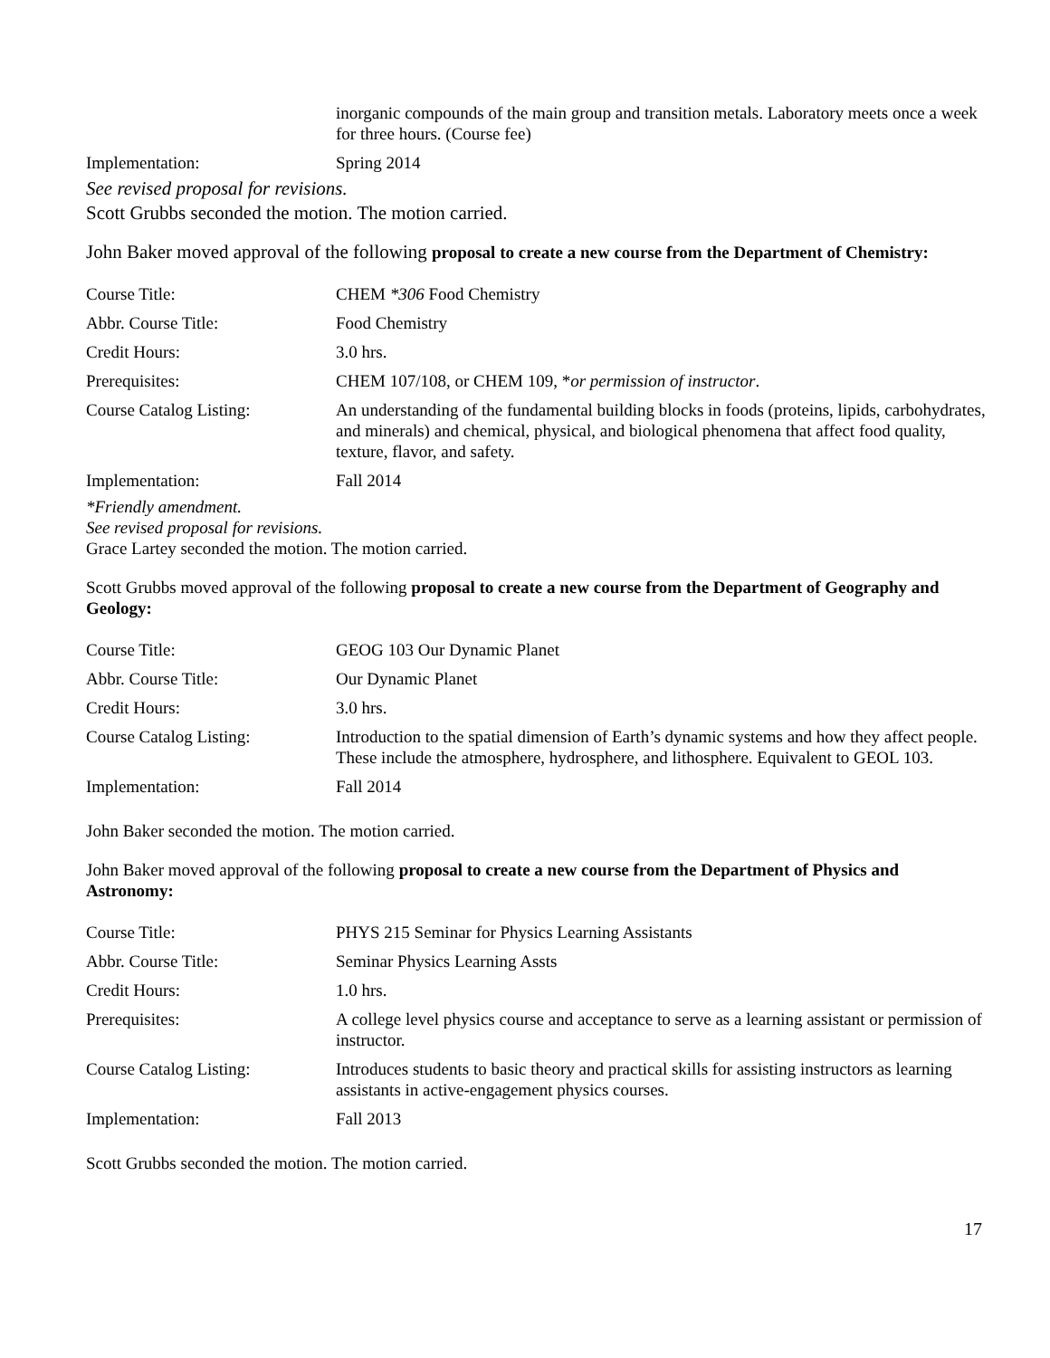| | inorganic compounds of the main group and transition metals. Laboratory meets once a week for three hours. (Course fee) |
| Implementation: | Spring 2014 |
See revised proposal for revisions.
Scott Grubbs seconded the motion. The motion carried.
John Baker moved approval of the following proposal to create a new course from the Department of Chemistry:
| Course Title: | CHEM *306 Food Chemistry |
| Abbr. Course Title: | Food Chemistry |
| Credit Hours: | 3.0 hrs. |
| Prerequisites: | CHEM 107/108, or CHEM 109, * or permission of instructor . |
| Course Catalog Listing: | An understanding of the fundamental building blocks in foods (proteins, lipids, carbohydrates, and minerals) and chemical, physical, and biological phenomena that affect food quality, texture, flavor, and safety. |
| Implementation: | Fall 2014 |
*Friendly amendment.
See revised proposal for revisions.
Grace Lartey seconded the motion. The motion carried.
Scott Grubbs moved approval of the following proposal to create a new course from the Department of Geography and Geology:
| Course Title: | GEOG 103 Our Dynamic Planet |
| Abbr. Course Title: | Our Dynamic Planet |
| Credit Hours: | 3.0 hrs. |
| Course Catalog Listing: | Introduction to the spatial dimension of Earth’s dynamic systems and how they affect people. These include the atmosphere, hydrosphere, and lithosphere. Equivalent to GEOL 103. |
| Implementation: | Fall 2014 |
John Baker seconded the motion. The motion carried.
John Baker moved approval of the following proposal to create a new course from the Department of Physics and Astronomy:
| Course Title: | PHYS 215 Seminar for Physics Learning Assistants |
| Abbr. Course Title: | Seminar Physics Learning Assts |
| Credit Hours: | 1.0 hrs. |
| Prerequisites: | A college level physics course and acceptance to serve as a learning assistant or permission of instructor. |
| Course Catalog Listing: | Introduces students to basic theory and practical skills for assisting instructors as learning assistants in active-engagement physics courses. |
| Implementation: | Fall 2013 |
Scott Grubbs seconded the motion. The motion carried.
17